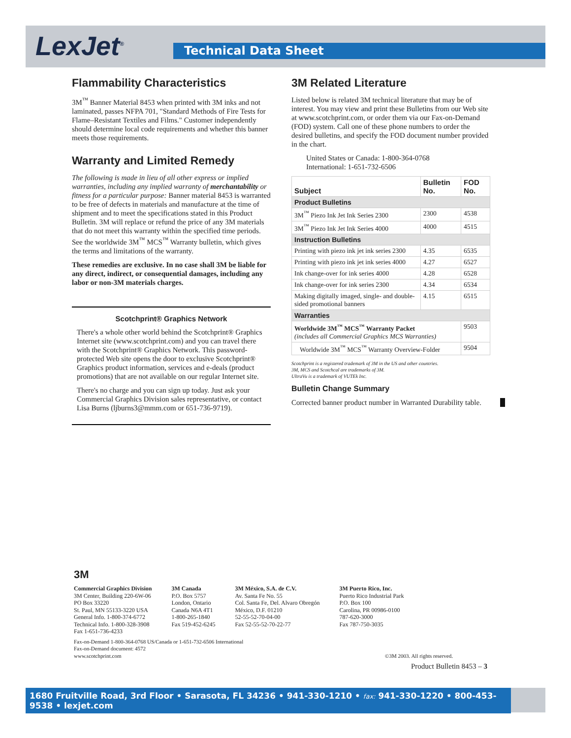LexJet<sup>®</sup> Technical Data Sheet
Flammability Characteristics
3M<sup>™</sup> Banner Material 8453 when printed with 3M inks and not laminated, passes NFPA 701, "Standard Methods of Fire Tests for Flame–Resistant Textiles and Films." Customer independently should determine local code requirements and whether this banner meets those requirements.
Warranty and Limited Remedy
The following is made in lieu of all other express or implied warranties, including any implied warranty of merchantability or fitness for a particular purpose: Banner material 8453 is warranted to be free of defects in materials and manufacture at the time of shipment and to meet the specifications stated in this Product Bulletin. 3M will replace or refund the price of any 3M materials that do not meet this warranty within the specified time periods. See the worldwide 3M<sup>™</sup> MCS<sup>™</sup> Warranty bulletin, which gives the terms and limitations of the warranty.
These remedies are exclusive. In no case shall 3M be liable for any direct, indirect, or consequential damages, including any labor or non-3M materials charges.
Scotchprint® Graphics Network
There's a whole other world behind the Scotchprint® Graphics Internet site (www.scotchprint.com) and you can travel there with the Scotchprint® Graphics Network. This password-protected Web site opens the door to exclusive Scotchprint® Graphics product information, services and e-deals (product promotions) that are not available on our regular Internet site.
There's no charge and you can sign up today. Just ask your Commercial Graphics Division sales representative, or contact Lisa Burns (ljburns3@mmm.com or 651-736-9719).
3M Related Literature
Listed below is related 3M technical literature that may be of interest. You may view and print these Bulletins from our Web site at www.scotchprint.com, or order them via our Fax-on-Demand (FOD) system. Call one of these phone numbers to order the desired bulletins, and specify the FOD document number provided in the chart.
United States or Canada: 1-800-364-0768
International: 1-651-732-6506
| Subject | Bulletin No. | FOD No. |
| --- | --- | --- |
| Product Bulletins | | |
| 3M<sup>™</sup> Piezo Ink Jet Ink Series 2300 | 2300 | 4538 |
| 3M<sup>™</sup> Piezo Ink Jet Ink Series 4000 | 4000 | 4515 |
| Instruction Bulletins | | |
| Printing with piezo ink jet ink series 2300 | 4.35 | 6535 |
| Printing with piezo ink jet ink series 4000 | 4.27 | 6527 |
| Ink change-over for ink series 4000 | 4.28 | 6528 |
| Ink change-over for ink series 2300 | 4.34 | 6534 |
| Making digitally imaged, single- and double-sided promotional banners | 4.15 | 6515 |
| Warranties | | |
| Worldwide 3M<sup>™</sup> MCS<sup>™</sup> Warranty Packet (includes all Commercial Graphics MCS Warranties) | | 9503 |
| Worldwide 3M<sup>™</sup> MCS<sup>™</sup> Warranty Overview-Folder | | 9504 |
Scotchprint is a registered trademark of 3M in the US and other countries.
3M, MCS and Scotchcal are trademarks of 3M.
UltraVu is a trademark of VUTEk Inc.
Bulletin Change Summary
Corrected banner product number in Warranted Durability table.
3M
Commercial Graphics Division
3M Center, Building 220-6W-06
PO Box 33220
St. Paul, MN 55133-3220 USA
General Info. 1-800-374-6772
Technical Info. 1-800-328-3908
Fax 1-651-736-4233
3M Canada
P.O. Box 5757
London, Ontario
Canada N6A 4T1
1-800-265-1840
Fax 519-452-6245
3M México, S.A. de C.V.
Av. Santa Fe No. 55
Col. Santa Fe, Del. Alvaro Obregón
México, D.F. 01210
52-55-52-70-04-00
Fax 52-55-52-70-22-77
3M Puerto Rico, Inc.
Puerto Rico Industrial Park
P.O. Box 100
Carolina, PR 00986-0100
787-620-3000
Fax 787-750-3035
Fax-on-Demand 1-800-364-0768 US/Canada or 1-651-732-6506 International
Fax-on-Demand document: 4572
www.scotchprint.com
©3M 2003. All rights reserved.
Product Bulletin 8453 – 3
1680 Fruitville Road, 3rd Floor • Sarasota, FL 34236 • 941-330-1210 • fax: 941-330-1220 • 800-453-9538 • lexjet.com